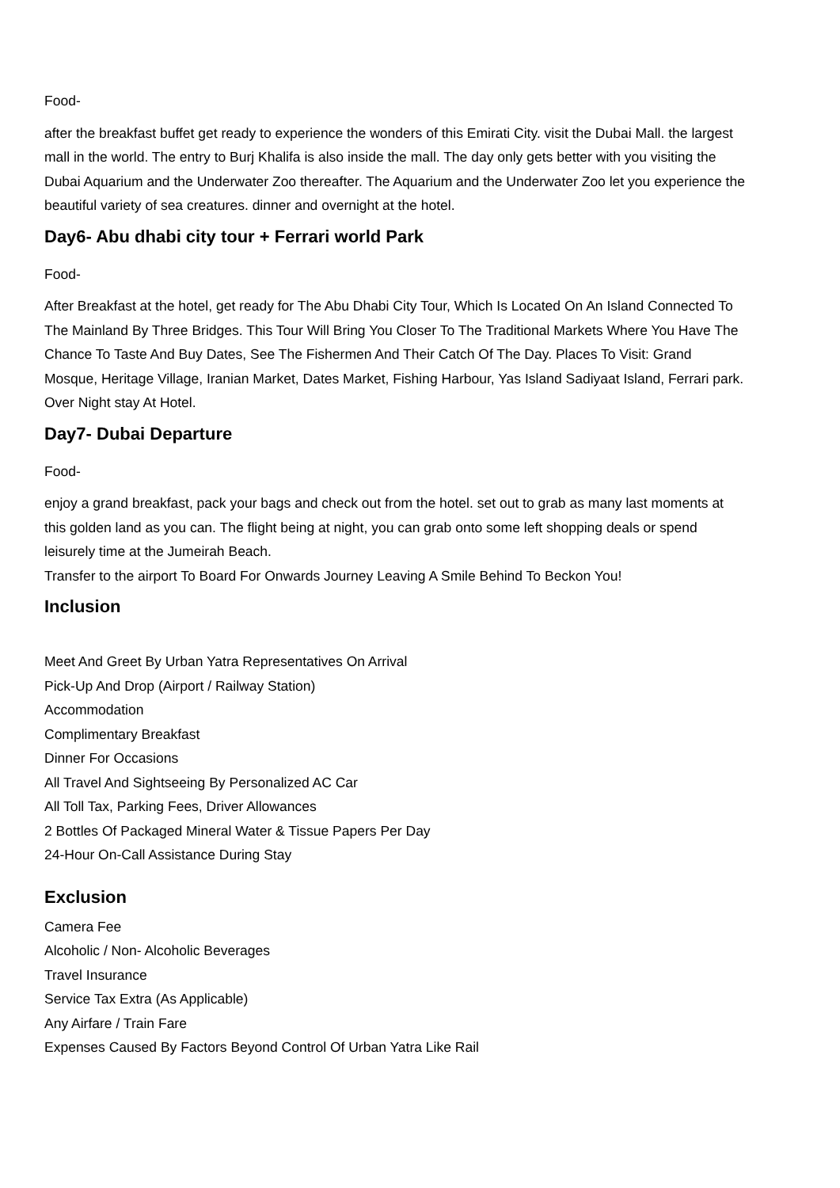Food-
after the breakfast buffet get ready to experience the wonders of this Emirati City. visit the Dubai Mall. the largest mall in the world. The entry to Burj Khalifa is also inside the mall. The day only gets better with you visiting the Dubai Aquarium and the Underwater Zoo thereafter. The Aquarium and the Underwater Zoo let you experience the beautiful variety of sea creatures. dinner and overnight at the hotel.
Day6- Abu dhabi city tour + Ferrari world Park
Food-
After Breakfast at the hotel, get ready for The Abu Dhabi City Tour, Which Is Located On An Island Connected To The Mainland By Three Bridges. This Tour Will Bring You Closer To The Traditional Markets Where You Have The Chance To Taste And Buy Dates, See The Fishermen And Their Catch Of The Day. Places To Visit: Grand Mosque, Heritage Village, Iranian Market, Dates Market, Fishing Harbour, Yas Island Sadiyaat Island, Ferrari park. Over Night stay At Hotel.
Day7- Dubai Departure
Food-
enjoy a grand breakfast, pack your bags and check out from the hotel. set out to grab as many last moments at this golden land as you can. The flight being at night, you can grab onto some left shopping deals or spend leisurely time at the Jumeirah Beach.
Transfer to the airport To Board For Onwards Journey Leaving A Smile Behind To Beckon You!
Inclusion
Meet And Greet By Urban Yatra Representatives On Arrival
Pick-Up And Drop (Airport / Railway Station)
Accommodation
Complimentary Breakfast
Dinner For Occasions
All Travel And Sightseeing By Personalized AC Car
All Toll Tax, Parking Fees, Driver Allowances
2 Bottles Of Packaged Mineral Water & Tissue Papers Per Day
24-Hour On-Call Assistance During Stay
Exclusion
Camera Fee
Alcoholic / Non- Alcoholic Beverages
Travel Insurance
Service Tax Extra (As Applicable)
Any Airfare / Train Fare
Expenses Caused By Factors Beyond Control Of Urban Yatra Like Rail